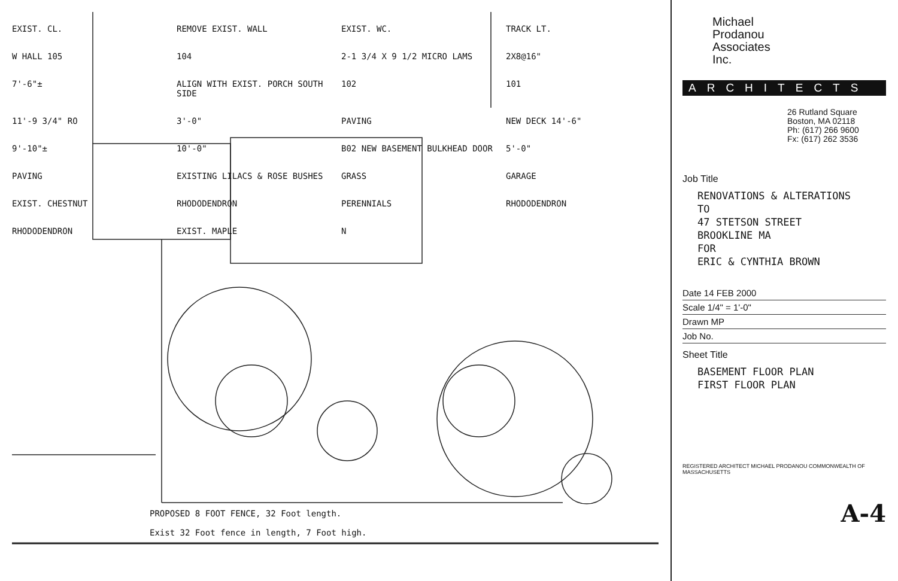EXIST. CL. REMOVE EXIST. WALL EXIST. WC. TRACK LT. W HALL 105 104 2-1 3/4 X 9 1/2 MICRO LAMS 2X8@16" 7'-6"± ALIGN WITH EXIST. PORCH SOUTH SIDE 102 101 11'-9 3/4" RO 3'-0" PAVING NEW DECK 14'-6" 9'-10"± 10'-0" B02 NEW BASEMENT BULKHEAD DOOR 5'-0" PAVING EXISTING LILACS & ROSE BUSHES GRASS GARAGE EXIST. CHESTNUT RHODODENDRON PERENNIALS RHODODENDRON RHODODENDRON EXIST. MAPLE N
PROPOSED 8 FOOT FENCE, 32 Foot length.
Exist 32 Foot fence in length, 7 Foot high.
Michael
Prodanou
Associates
Inc.
ARCHITECTS
26 Rutland Square
Boston, MA 02118
Ph: (617) 266 9600
Fx: (617) 262 3536
Job Title
RENOVATIONS & ALTERATIONS
TO
47 STETSON STREET
BROOKLINE MA
FOR
ERIC & CYNTHIA BROWN
Date 14 FEB 2000
Scale 1/4" = 1'-0"
Drawn MP
Job No.
Sheet Title
BASEMENT FLOOR PLAN
FIRST FLOOR PLAN
REGISTERED ARCHITECT MICHAEL PRODANOU COMMONWEALTH OF MASSACHUSETTS
A-4